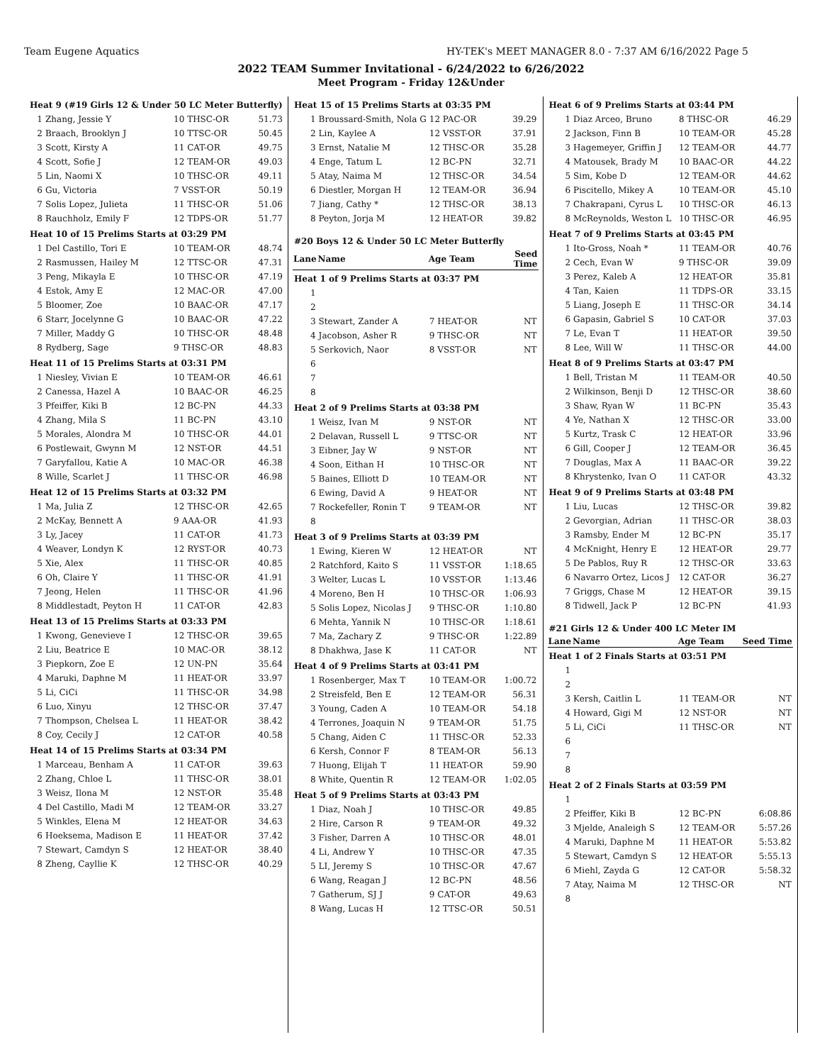Team Eugene Aquatics HY-TEK's MEET MANAGER 8.0 - 7:37 AM 6/16/2022 Page 5
2022 TEAM Summer Invitational - 6/24/2022 to 6/26/2022
Meet Program - Friday 12&Under
| Heat 9 (#19 Girls 12 & Under 50 LC Meter Butterfly) | | | |
| 1 | Zhang, Jessie Y | 10 THSC-OR | 51.73 |
| 2 | Braach, Brooklyn J | 10 TTSC-OR | 50.45 |
| 3 | Scott, Kirsty A | 11 CAT-OR | 49.75 |
| 4 | Scott, Sofie J | 12 TEAM-OR | 49.03 |
| 5 | Lin, Naomi X | 10 THSC-OR | 49.11 |
| 6 | Gu, Victoria | 7 VSST-OR | 50.19 |
| 7 | Solis Lopez, Julieta | 11 THSC-OR | 51.06 |
| 8 | Rauchholz, Emily F | 12 TDPS-OR | 51.77 |
| Heat 10 of 15 Prelims Starts at 03:29 PM | | | |
| 1 | Del Castillo, Tori E | 10 TEAM-OR | 48.74 |
| 2 | Rasmussen, Hailey M | 12 TTSC-OR | 47.31 |
| 3 | Peng, Mikayla E | 10 THSC-OR | 47.19 |
| 4 | Estok, Amy E | 12 MAC-OR | 47.00 |
| 5 | Bloomer, Zoe | 10 BAAC-OR | 47.17 |
| 6 | Starr, Jocelynne G | 10 BAAC-OR | 47.22 |
| 7 | Miller, Maddy G | 10 THSC-OR | 48.48 |
| 8 | Rydberg, Sage | 9 THSC-OR | 48.83 |
| Heat 11 of 15 Prelims Starts at 03:31 PM | | | |
| 1 | Niesley, Vivian E | 10 TEAM-OR | 46.61 |
| 2 | Canessa, Hazel A | 10 BAAC-OR | 46.25 |
| 3 | Pfeiffer, Kiki B | 12 BC-PN | 44.33 |
| 4 | Zhang, Mila S | 11 BC-PN | 43.10 |
| 5 | Morales, Alondra M | 10 THSC-OR | 44.01 |
| 6 | Postlewait, Gwynn M | 12 NST-OR | 44.51 |
| 7 | Garyfallou, Katie A | 10 MAC-OR | 46.38 |
| 8 | Wille, Scarlet J | 11 THSC-OR | 46.98 |
| Heat 12 of 15 Prelims Starts at 03:32 PM | | | |
| 1 | Ma, Julia Z | 12 THSC-OR | 42.65 |
| 2 | McKay, Bennett A | 9 AAA-OR | 41.93 |
| 3 | Ly, Jacey | 11 CAT-OR | 41.73 |
| 4 | Weaver, Londyn K | 12 RYST-OR | 40.73 |
| 5 | Xie, Alex | 11 THSC-OR | 40.85 |
| 6 | Oh, Claire Y | 11 THSC-OR | 41.91 |
| 7 | Jeong, Helen | 11 THSC-OR | 41.96 |
| 8 | Middlestadt, Peyton H | 11 CAT-OR | 42.83 |
| Heat 13 of 15 Prelims Starts at 03:33 PM | | | |
| 1 | Kwong, Genevieve I | 12 THSC-OR | 39.65 |
| 2 | Liu, Beatrice E | 10 MAC-OR | 38.12 |
| 3 | Piepkorn, Zoe E | 12 UN-PN | 35.64 |
| 4 | Maruki, Daphne M | 11 HEAT-OR | 33.97 |
| 5 | Li, CiCi | 11 THSC-OR | 34.98 |
| 6 | Luo, Xinyu | 12 THSC-OR | 37.47 |
| 7 | Thompson, Chelsea L | 11 HEAT-OR | 38.42 |
| 8 | Coy, Cecily J | 12 CAT-OR | 40.58 |
| Heat 14 of 15 Prelims Starts at 03:34 PM | | | |
| 1 | Marceau, Benham A | 11 CAT-OR | 39.63 |
| 2 | Zhang, Chloe L | 11 THSC-OR | 38.01 |
| 3 | Weisz, Ilona M | 12 NST-OR | 35.48 |
| 4 | Del Castillo, Madi M | 12 TEAM-OR | 33.27 |
| 5 | Winkles, Elena M | 12 HEAT-OR | 34.63 |
| 6 | Hoeksema, Madison E | 11 HEAT-OR | 37.42 |
| 7 | Stewart, Camdyn S | 12 HEAT-OR | 38.40 |
| 8 | Zheng, Cayllie K | 12 THSC-OR | 40.29 |
| Heat 15 of 15 Prelims Starts at 03:35 PM | | | |
| 1 | Broussard-Smith, Nola G | 12 PAC-OR | 39.29 |
| 2 | Lin, Kaylee A | 12 VSST-OR | 37.91 |
| 3 | Ernst, Natalie M | 12 THSC-OR | 35.28 |
| 4 | Enge, Tatum L | 12 BC-PN | 32.71 |
| 5 | Atay, Naima M | 12 THSC-OR | 34.54 |
| 6 | Diestler, Morgan H | 12 TEAM-OR | 36.94 |
| 7 | Jiang, Cathy * | 12 THSC-OR | 38.13 |
| 8 | Peyton, Jorja M | 12 HEAT-OR | 39.82 |
| #20 Boys 12 & Under 50 LC Meter Butterfly | | | |
| Lane | Name | Age Team | Seed Time |
| Heat 1 of 9 Prelims Starts at 03:37 PM | | | |
| 1 | | | |
| 2 | | | |
| 3 | Stewart, Zander A | 7 HEAT-OR | NT |
| 4 | Jacobson, Asher R | 9 THSC-OR | NT |
| 5 | Serkovich, Naor | 8 VSST-OR | NT |
| 6 | | | |
| 7 | | | |
| 8 | | | |
| Heat 2 of 9 Prelims Starts at 03:38 PM | | | |
| 1 | Weisz, Ivan M | 9 NST-OR | NT |
| 2 | Delavan, Russell L | 9 TTSC-OR | NT |
| 3 | Eibner, Jay W | 9 NST-OR | NT |
| 4 | Soon, Eithan H | 10 THSC-OR | NT |
| 5 | Baines, Elliott D | 10 TEAM-OR | NT |
| 6 | Ewing, David A | 9 HEAT-OR | NT |
| 7 | Rockefeller, Ronin T | 9 TEAM-OR | NT |
| 8 | | | |
| Heat 3 of 9 Prelims Starts at 03:39 PM | | | |
| 1 | Ewing, Kieren W | 12 HEAT-OR | NT |
| 2 | Ratchford, Kaito S | 11 VSST-OR | 1:18.65 |
| 3 | Welter, Lucas L | 10 VSST-OR | 1:13.46 |
| 4 | Moreno, Ben H | 10 THSC-OR | 1:06.93 |
| 5 | Solis Lopez, Nicolas J | 9 THSC-OR | 1:10.80 |
| 6 | Mehta, Yannik N | 10 THSC-OR | 1:18.61 |
| 7 | Ma, Zachary Z | 9 THSC-OR | 1:22.89 |
| 8 | Dhakhwa, Jase K | 11 CAT-OR | NT |
| Heat 4 of 9 Prelims Starts at 03:41 PM | | | |
| 1 | Rosenberger, Max T | 10 TEAM-OR | 1:00.72 |
| 2 | Streisfeld, Ben E | 12 TEAM-OR | 56.31 |
| 3 | Young, Caden A | 10 TEAM-OR | 54.18 |
| 4 | Terrones, Joaquin N | 9 TEAM-OR | 51.75 |
| 5 | Chang, Aiden C | 11 THSC-OR | 52.33 |
| 6 | Kersh, Connor F | 8 TEAM-OR | 56.13 |
| 7 | Huong, Elijah T | 11 HEAT-OR | 59.90 |
| 8 | White, Quentin R | 12 TEAM-OR | 1:02.05 |
| Heat 5 of 9 Prelims Starts at 03:43 PM | | | |
| 1 | Diaz, Noah J | 10 THSC-OR | 49.85 |
| 2 | Hire, Carson R | 9 TEAM-OR | 49.32 |
| 3 | Fisher, Darren A | 10 THSC-OR | 48.01 |
| 4 | Li, Andrew Y | 10 THSC-OR | 47.35 |
| 5 | LI, Jeremy S | 10 THSC-OR | 47.67 |
| 6 | Wang, Reagan J | 12 BC-PN | 48.56 |
| 7 | Gatherum, SJ J | 9 CAT-OR | 49.63 |
| 8 | Wang, Lucas H | 12 TTSC-OR | 50.51 |
| Heat 6 of 9 Prelims Starts at 03:44 PM | | | |
| 1 | Diaz Arceo, Bruno | 8 THSC-OR | 46.29 |
| 2 | Jackson, Finn B | 10 TEAM-OR | 45.28 |
| 3 | Hagemeyer, Griffin J | 12 TEAM-OR | 44.77 |
| 4 | Matousek, Brady M | 10 BAAC-OR | 44.22 |
| 5 | Sim, Kobe D | 12 TEAM-OR | 44.62 |
| 6 | Piscitello, Mikey A | 10 TEAM-OR | 45.10 |
| 7 | Chakrapani, Cyrus L | 10 THSC-OR | 46.13 |
| 8 | McReynolds, Weston L | 10 THSC-OR | 46.95 |
| Heat 7 of 9 Prelims Starts at 03:45 PM | | | |
| 1 | Ito-Gross, Noah * | 11 TEAM-OR | 40.76 |
| 2 | Cech, Evan W | 9 THSC-OR | 39.09 |
| 3 | Perez, Kaleb A | 12 HEAT-OR | 35.81 |
| 4 | Tan, Kaien | 11 TDPS-OR | 33.15 |
| 5 | Liang, Joseph E | 11 THSC-OR | 34.14 |
| 6 | Gapasin, Gabriel S | 10 CAT-OR | 37.03 |
| 7 | Le, Evan T | 11 HEAT-OR | 39.50 |
| 8 | Lee, Will W | 11 THSC-OR | 44.00 |
| Heat 8 of 9 Prelims Starts at 03:47 PM | | | |
| 1 | Bell, Tristan M | 11 TEAM-OR | 40.50 |
| 2 | Wilkinson, Benji D | 12 THSC-OR | 38.60 |
| 3 | Shaw, Ryan W | 11 BC-PN | 35.43 |
| 4 | Ye, Nathan X | 12 THSC-OR | 33.00 |
| 5 | Kurtz, Trask C | 12 HEAT-OR | 33.96 |
| 6 | Gill, Cooper J | 12 TEAM-OR | 36.45 |
| 7 | Douglas, Max A | 11 BAAC-OR | 39.22 |
| 8 | Khrystenko, Ivan O | 11 CAT-OR | 43.32 |
| Heat 9 of 9 Prelims Starts at 03:48 PM | | | |
| 1 | Liu, Lucas | 12 THSC-OR | 39.82 |
| 2 | Gevorgian, Adrian | 11 THSC-OR | 38.03 |
| 3 | Ramsby, Ender M | 12 BC-PN | 35.17 |
| 4 | McKnight, Henry E | 12 HEAT-OR | 29.77 |
| 5 | De Pablos, Ruy R | 12 THSC-OR | 33.63 |
| 6 | Navarro Ortez, Licos J | 12 CAT-OR | 36.27 |
| 7 | Griggs, Chase M | 12 HEAT-OR | 39.15 |
| 8 | Tidwell, Jack P | 12 BC-PN | 41.93 |
| #21 Girls 12 & Under 400 LC Meter IM | | | |
| Lane | Name | Age Team | Seed Time |
| Heat 1 of 2 Finals Starts at 03:51 PM | | | |
| 1 | | | |
| 2 | | | |
| 3 | Kersh, Caitlin L | 11 TEAM-OR | NT |
| 4 | Howard, Gigi M | 12 NST-OR | NT |
| 5 | Li, CiCi | 11 THSC-OR | NT |
| 6 | | | |
| 7 | | | |
| 8 | | | |
| Heat 2 of 2 Finals Starts at 03:59 PM | | | |
| 1 | | | |
| 2 | Pfeiffer, Kiki B | 12 BC-PN | 6:08.86 |
| 3 | Mjelde, Analeigh S | 12 TEAM-OR | 5:57.26 |
| 4 | Maruki, Daphne M | 11 HEAT-OR | 5:53.82 |
| 5 | Stewart, Camdyn S | 12 HEAT-OR | 5:55.13 |
| 6 | Miehl, Zayda G | 12 CAT-OR | 5:58.32 |
| 7 | Atay, Naima M | 12 THSC-OR | NT |
| 8 | | | |